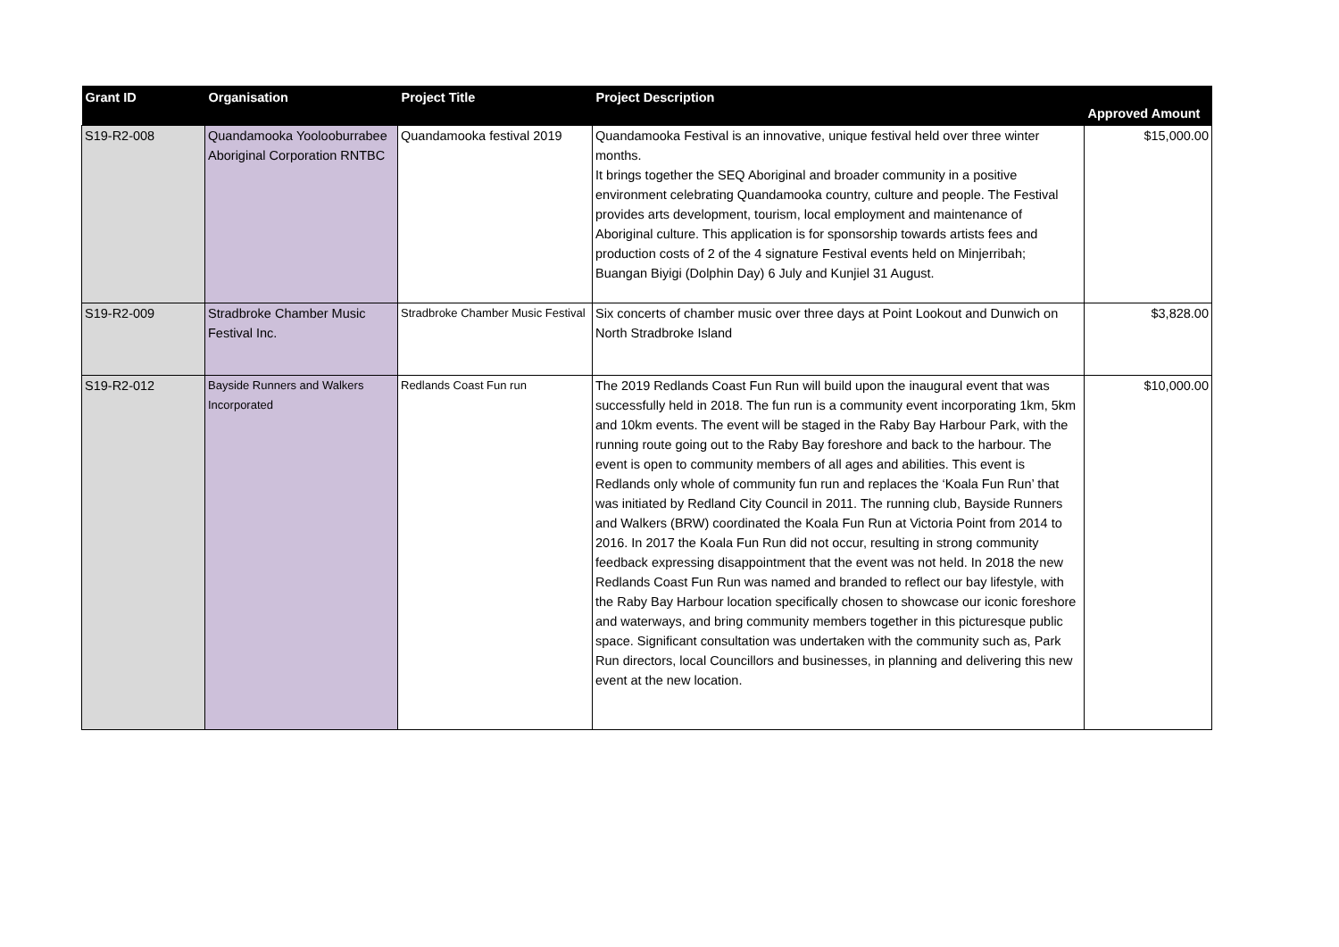| Grant ID | Organisation | Project Title | Project Description | Approved Amount |
| --- | --- | --- | --- | --- |
| S19-R2-008 | Quandamooka Yoolooburrabee Aboriginal Corporation RNTBC | Quandamooka festival 2019 | Quandamooka Festival is an innovative, unique festival held over three winter months. It brings together the SEQ Aboriginal and broader community in a positive environment celebrating Quandamooka country, culture and people. The Festival provides arts development, tourism, local employment and maintenance of Aboriginal culture. This application is for sponsorship towards artists fees and production costs of 2 of the 4 signature Festival events held on Minjerribah; Buangan Biyigi (Dolphin Day) 6 July and Kunjiel 31 August. | $15,000.00 |
| S19-R2-009 | Stradbroke Chamber Music Festival Inc. | Stradbroke Chamber Music Festival | Six concerts of chamber music over three days at Point Lookout and Dunwich on North Stradbroke Island | $3,828.00 |
| S19-R2-012 | Bayside Runners and Walkers Incorporated | Redlands Coast Fun run | The 2019 Redlands Coast Fun Run will build upon the inaugural event that was successfully held in 2018. The fun run is a community event incorporating 1km, 5km and 10km events. The event will be staged in the Raby Bay Harbour Park, with the running route going out to the Raby Bay foreshore and back to the harbour. The event is open to community members of all ages and abilities. This event is Redlands only whole of community fun run and replaces the ‘Koala Fun Run’ that was initiated by Redland City Council in 2011. The running club, Bayside Runners and Walkers (BRW) coordinated the Koala Fun Run at Victoria Point from 2014 to 2016. In 2017 the Koala Fun Run did not occur, resulting in strong community feedback expressing disappointment that the event was not held. In 2018 the new Redlands Coast Fun Run was named and branded to reflect our bay lifestyle, with the Raby Bay Harbour location specifically chosen to showcase our iconic foreshore and waterways, and bring community members together in this picturesque public space. Significant consultation was undertaken with the community such as, Park Run directors, local Councillors and businesses, in planning and delivering this new event at the new location. | $10,000.00 |